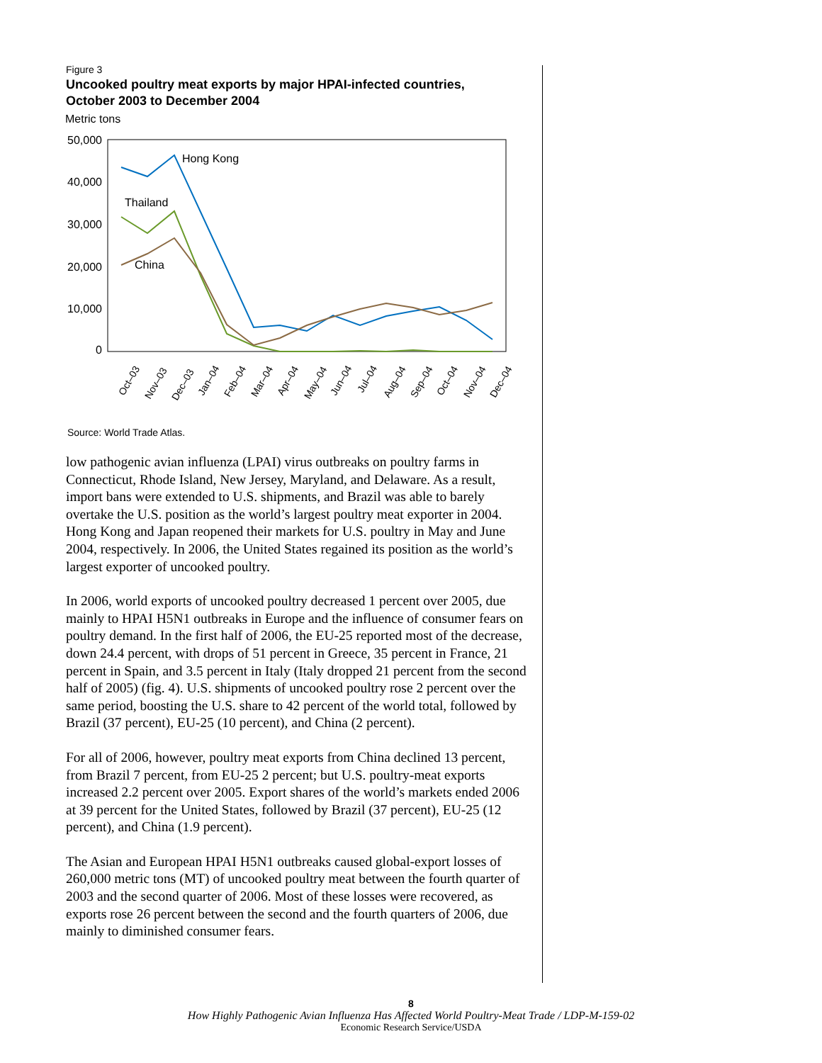Figure 3
Uncooked poultry meat exports by major HPAI-infected countries,
October 2003 to December 2004
Metric tons
50,000
40,000
30,000
20,000
10,000
0
Hong Kong
Thailand
China
Oct–03
Nov–03
Dec–03
Jan–04
Feb–04
Mar–04
Apr–04
May–04
Jun–04
Jul–04
Aug–04
Sep–04
Oct–04
Nov–04
Dec–04
Source: World Trade Atlas.
low pathogenic avian influenza (LPAI) virus outbreaks on poultry farms in Connecticut, Rhode Island, New Jersey, Maryland, and Delaware. As a result, import bans were extended to U.S. shipments, and Brazil was able to barely overtake the U.S. position as the world’s largest poultry meat exporter in 2004. Hong Kong and Japan reopened their markets for U.S. poultry in May and June 2004, respectively. In 2006, the United States regained its position as the world’s largest exporter of uncooked poultry.
In 2006, world exports of uncooked poultry decreased 1 percent over 2005, due mainly to HPAI H5N1 outbreaks in Europe and the influence of consumer fears on poultry demand. In the first half of 2006, the EU-25 reported most of the decrease, down 24.4 percent, with drops of 51 percent in Greece, 35 percent in France, 21 percent in Spain, and 3.5 percent in Italy (Italy dropped 21 percent from the second half of 2005) (fig. 4). U.S. shipments of uncooked poultry rose 2 percent over the same period, boosting the U.S. share to 42 percent of the world total, followed by Brazil (37 percent), EU-25 (10 percent), and China (2 percent).
For all of 2006, however, poultry meat exports from China declined 13 percent, from Brazil 7 percent, from EU-25 2 percent; but U.S. poultry-meat exports increased 2.2 percent over 2005. Export shares of the world’s markets ended 2006 at 39 percent for the United States, followed by Brazil (37 percent), EU-25 (12 percent), and China (1.9 percent).
The Asian and European HPAI H5N1 outbreaks caused global-export losses of 260,000 metric tons (MT) of uncooked poultry meat between the fourth quarter of 2003 and the second quarter of 2006. Most of these losses were recovered, as exports rose 26 percent between the second and the fourth quarters of 2006, due mainly to diminished consumer fears.
8
How Highly Pathogenic Avian Influenza Has Affected World Poultry-Meat Trade / LDP-M-159-02
Economic Research Service/USDA